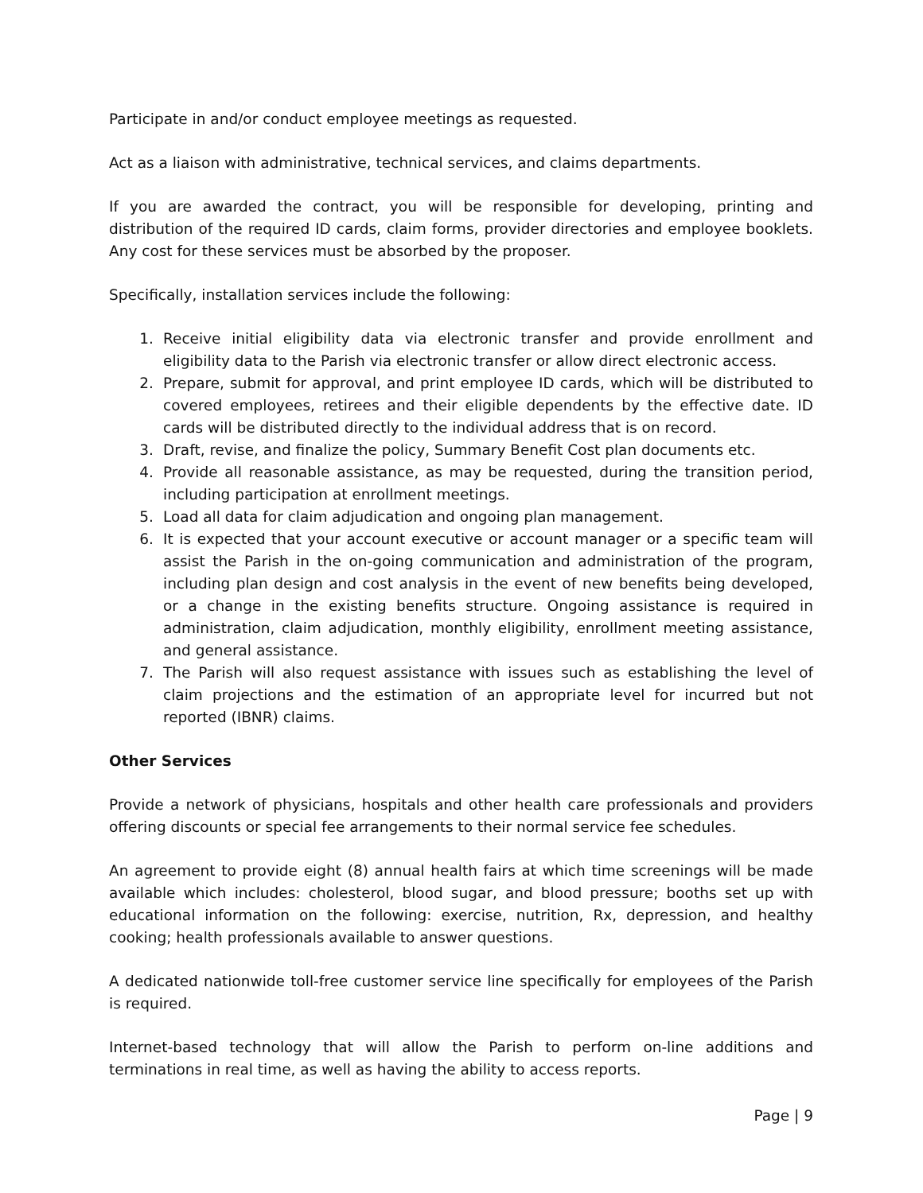Participate in and/or conduct employee meetings as requested.
Act as a liaison with administrative, technical services, and claims departments.
If you are awarded the contract, you will be responsible for developing, printing and distribution of the required ID cards, claim forms, provider directories and employee booklets. Any cost for these services must be absorbed by the proposer.
Specifically, installation services include the following:
1. Receive initial eligibility data via electronic transfer and provide enrollment and eligibility data to the Parish via electronic transfer or allow direct electronic access.
2. Prepare, submit for approval, and print employee ID cards, which will be distributed to covered employees, retirees and their eligible dependents by the effective date. ID cards will be distributed directly to the individual address that is on record.
3. Draft, revise, and finalize the policy, Summary Benefit Cost plan documents etc.
4. Provide all reasonable assistance, as may be requested, during the transition period, including participation at enrollment meetings.
5. Load all data for claim adjudication and ongoing plan management.
6. It is expected that your account executive or account manager or a specific team will assist the Parish in the on-going communication and administration of the program, including plan design and cost analysis in the event of new benefits being developed, or a change in the existing benefits structure. Ongoing assistance is required in administration, claim adjudication, monthly eligibility, enrollment meeting assistance, and general assistance.
7. The Parish will also request assistance with issues such as establishing the level of claim projections and the estimation of an appropriate level for incurred but not reported (IBNR) claims.
Other Services
Provide a network of physicians, hospitals and other health care professionals and providers offering discounts or special fee arrangements to their normal service fee schedules.
An agreement to provide eight (8) annual health fairs at which time screenings will be made available which includes: cholesterol, blood sugar, and blood pressure; booths set up with educational information on the following: exercise, nutrition, Rx, depression, and healthy cooking; health professionals available to answer questions.
A dedicated nationwide toll-free customer service line specifically for employees of the Parish is required.
Internet-based technology that will allow the Parish to perform on-line additions and terminations in real time, as well as having the ability to access reports.
Page | 9